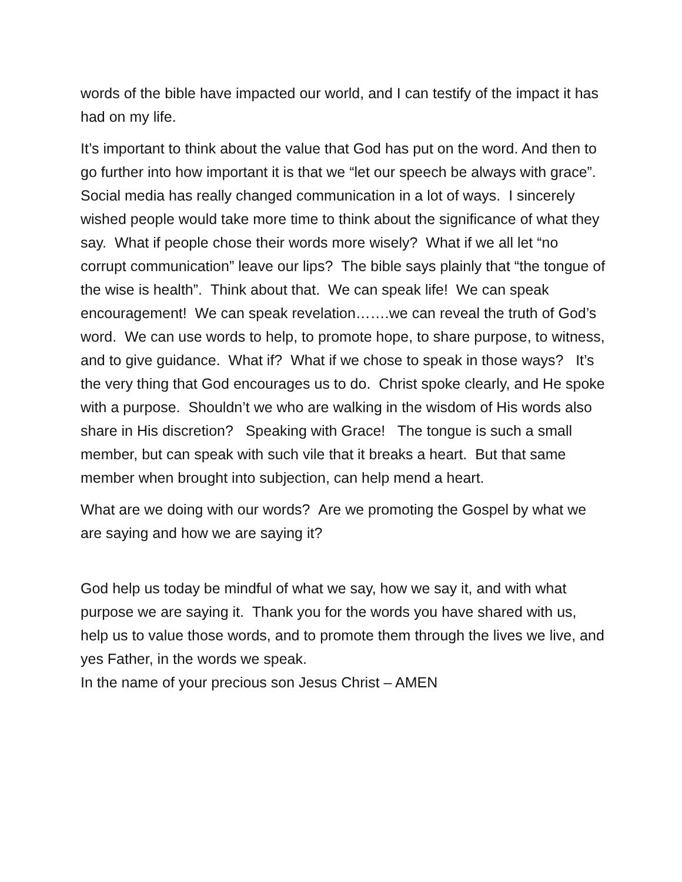words of the bible have impacted our world, and I can testify of the impact it has had on my life.
It’s important to think about the value that God has put on the word. And then to go further into how important it is that we “let our speech be always with grace”. Social media has really changed communication in a lot of ways. I sincerely wished people would take more time to think about the significance of what they say. What if people chose their words more wisely? What if we all let “no corrupt communication” leave our lips? The bible says plainly that “the tongue of the wise is health”. Think about that. We can speak life! We can speak encouragement! We can speak revelation…….we can reveal the truth of God’s word. We can use words to help, to promote hope, to share purpose, to witness, and to give guidance. What if? What if we chose to speak in those ways? It’s the very thing that God encourages us to do. Christ spoke clearly, and He spoke with a purpose. Shouldn’t we who are walking in the wisdom of His words also share in His discretion? Speaking with Grace! The tongue is such a small member, but can speak with such vile that it breaks a heart. But that same member when brought into subjection, can help mend a heart.
What are we doing with our words? Are we promoting the Gospel by what we are saying and how we are saying it?
God help us today be mindful of what we say, how we say it, and with what purpose we are saying it. Thank you for the words you have shared with us, help us to value those words, and to promote them through the lives we live, and yes Father, in the words we speak.
In the name of your precious son Jesus Christ – AMEN